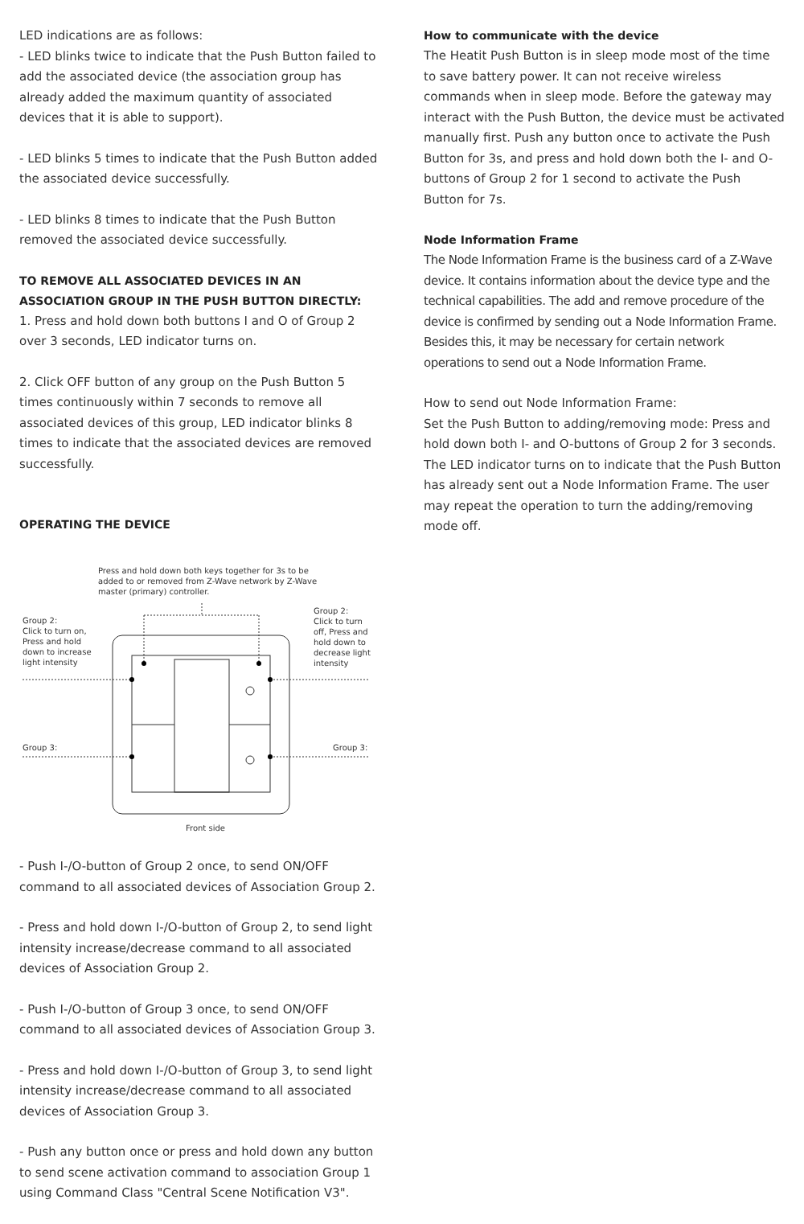LED indications are as follows:
- LED blinks twice to indicate that the Push Button failed to add the associated device (the association group has already added the maximum quantity of associated devices that it is able to support).
- LED blinks 5 times to indicate that the Push Button added the associated device successfully.
- LED blinks 8 times to indicate that the Push Button removed the associated device successfully.
TO REMOVE ALL ASSOCIATED DEVICES IN AN ASSOCIATION GROUP IN THE PUSH BUTTON DIRECTLY:
1. Press and hold down both buttons I and O of Group 2 over 3 seconds, LED indicator turns on.
2. Click OFF button of any group on the Push Button 5 times continuously within 7 seconds to remove all associated devices of this group, LED indicator blinks 8 times to indicate that the associated devices are removed successfully.
OPERATING THE DEVICE
Press and hold down both keys together for 3s to be added to or removed from Z-Wave network by Z-Wave master (primary) controller.
Group 2:
Click to turn on, Press and hold down to increase light intensity
Group 2:
Click to turn off, Press and hold down to decrease light intensity
Group 3: Group 3:
Front side
- Push I-/O-button of Group 2 once, to send ON/OFF command to all associated devices of Association Group 2.
- Press and hold down I-/O-button of Group 2, to send light intensity increase/decrease command to all associated devices of Association Group 2.
- Push I-/O-button of Group 3 once, to send ON/OFF command to all associated devices of Association Group 3.
- Press and hold down I-/O-button of Group 3, to send light intensity increase/decrease command to all associated devices of Association Group 3.
- Push any button once or press and hold down any button to send scene activation command to association Group 1 using Command Class "Central Scene Notification V3".
How to communicate with the device
The Heatit Push Button is in sleep mode most of the time to save battery power. It can not receive wireless commands when in sleep mode. Before the gateway may interact with the Push Button, the device must be activated manually first. Push any button once to activate the Push Button for 3s, and press and hold down both the I- and O-buttons of Group 2 for 1 second to activate the Push Button for 7s.
Node Information Frame
The Node Information Frame is the business card of a Z-Wave device. It contains information about the device type and the technical capabilities. The add and remove procedure of the device is confirmed by sending out a Node Information Frame. Besides this, it may be necessary for certain network operations to send out a Node Information Frame.
How to send out Node Information Frame:
Set the Push Button to adding/removing mode: Press and hold down both I- and O-buttons of Group 2 for 3 seconds. The LED indicator turns on to indicate that the Push Button has already sent out a Node Information Frame. The user may repeat the operation to turn the adding/removing mode off.